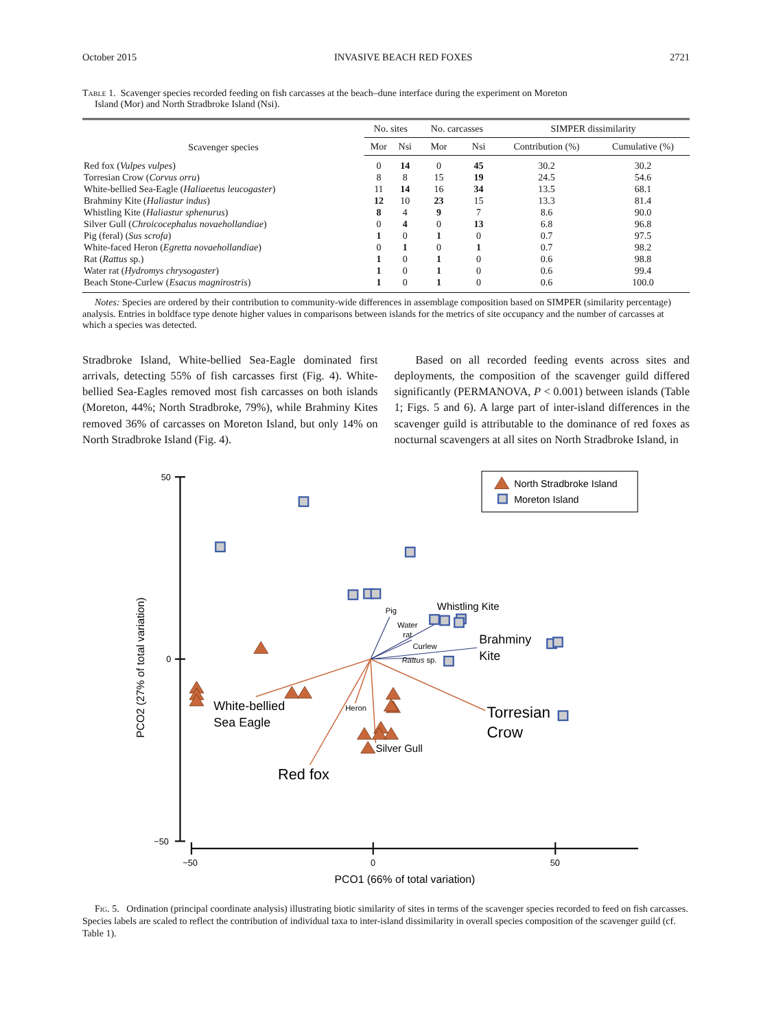October 2015 INVASIVE BEACH RED FOXES 2721
Table 1. Scavenger species recorded feeding on fish carcasses at the beach–dune interface during the experiment on Moreton
Island (Mor) and North Stradbroke Island (Nsi).
| Scavenger species | No. sites | | No. carcasses | | SIMPER dissimilarity | |
| --- | --- | --- | --- | --- | --- | --- |
| | Mor | Nsi | Mor | Nsi | Contribution (%) | Cumulative (%) |
| Red fox ( Vulpes vulpes ) | 0 | 14 | 0 | 45 | 30.2 | 30.2 |
| Torresian Crow ( Corvus orru ) | 8 | 8 | 15 | 19 | 24.5 | 54.6 |
| White-bellied Sea-Eagle ( Haliaeetus leucogaster ) | 11 | 14 | 16 | 34 | 13.5 | 68.1 |
| Brahminy Kite ( Haliastur indus ) | 12 | 10 | 23 | 15 | 13.3 | 81.4 |
| Whistling Kite ( Haliastur sphenurus ) | 8 | 4 | 9 | 7 | 8.6 | 90.0 |
| Silver Gull ( Chroicocephalus novaehollandiae ) | 0 | 4 | 0 | 13 | 6.8 | 96.8 |
| Pig (feral) ( Sus scrofa ) | 1 | 0 | 1 | 0 | 0.7 | 97.5 |
| White-faced Heron ( Egretta novaehollandiae ) | 0 | 1 | 0 | 1 | 0.7 | 98.2 |
| Rat ( Rattus sp.) | 1 | 0 | 1 | 0 | 0.6 | 98.8 |
| Water rat ( Hydromys chrysogaster ) | 1 | 0 | 1 | 0 | 0.6 | 99.4 |
| Beach Stone-Curlew ( Esacus magnirostris ) | 1 | 0 | 1 | 0 | 0.6 | 100.0 |
Notes: Species are ordered by their contribution to community-wide differences in assemblage composition based on SIMPER (similarity percentage) analysis. Entries in boldface type denote higher values in comparisons between islands for the metrics of site occupancy and the number of carcasses at which a species was detected.
Stradbroke Island, White-bellied Sea-Eagle dominated first arrivals, detecting 55% of fish carcasses first (Fig. 4). White-bellied Sea-Eagles removed most fish carcasses on both islands (Moreton, 44%; North Stradbroke, 79%), while Brahminy Kites removed 36% of carcasses on Moreton Island, but only 14% on North Stradbroke Island (Fig. 4).
Based on all recorded feeding events across sites and deployments, the composition of the scavenger guild differed significantly (PERMANOVA, P < 0.001) between islands (Table 1; Figs. 5 and 6). A large part of inter-island differences in the scavenger guild is attributable to the dominance of red foxes as nocturnal scavengers at all sites on North Stradbroke Island, in
50
0
−50
−50
0
50
PCO1 (66% of total variation)
PCO2 (27% of total variation)
North Stradbroke Island
Moreton Island
Pig
Water
rat
Curlew
Rattus sp.
Heron
Whistling Kite
Brahminy
Kite
White-bellied
Sea Eagle
Silver Gull
Torresian
Crow
Red fox
Fig. 5. Ordination (principal coordinate analysis) illustrating biotic similarity of sites in terms of the scavenger species recorded to feed on fish carcasses. Species labels are scaled to reflect the contribution of individual taxa to inter-island dissimilarity in overall species composition of the scavenger guild (cf. Table 1).